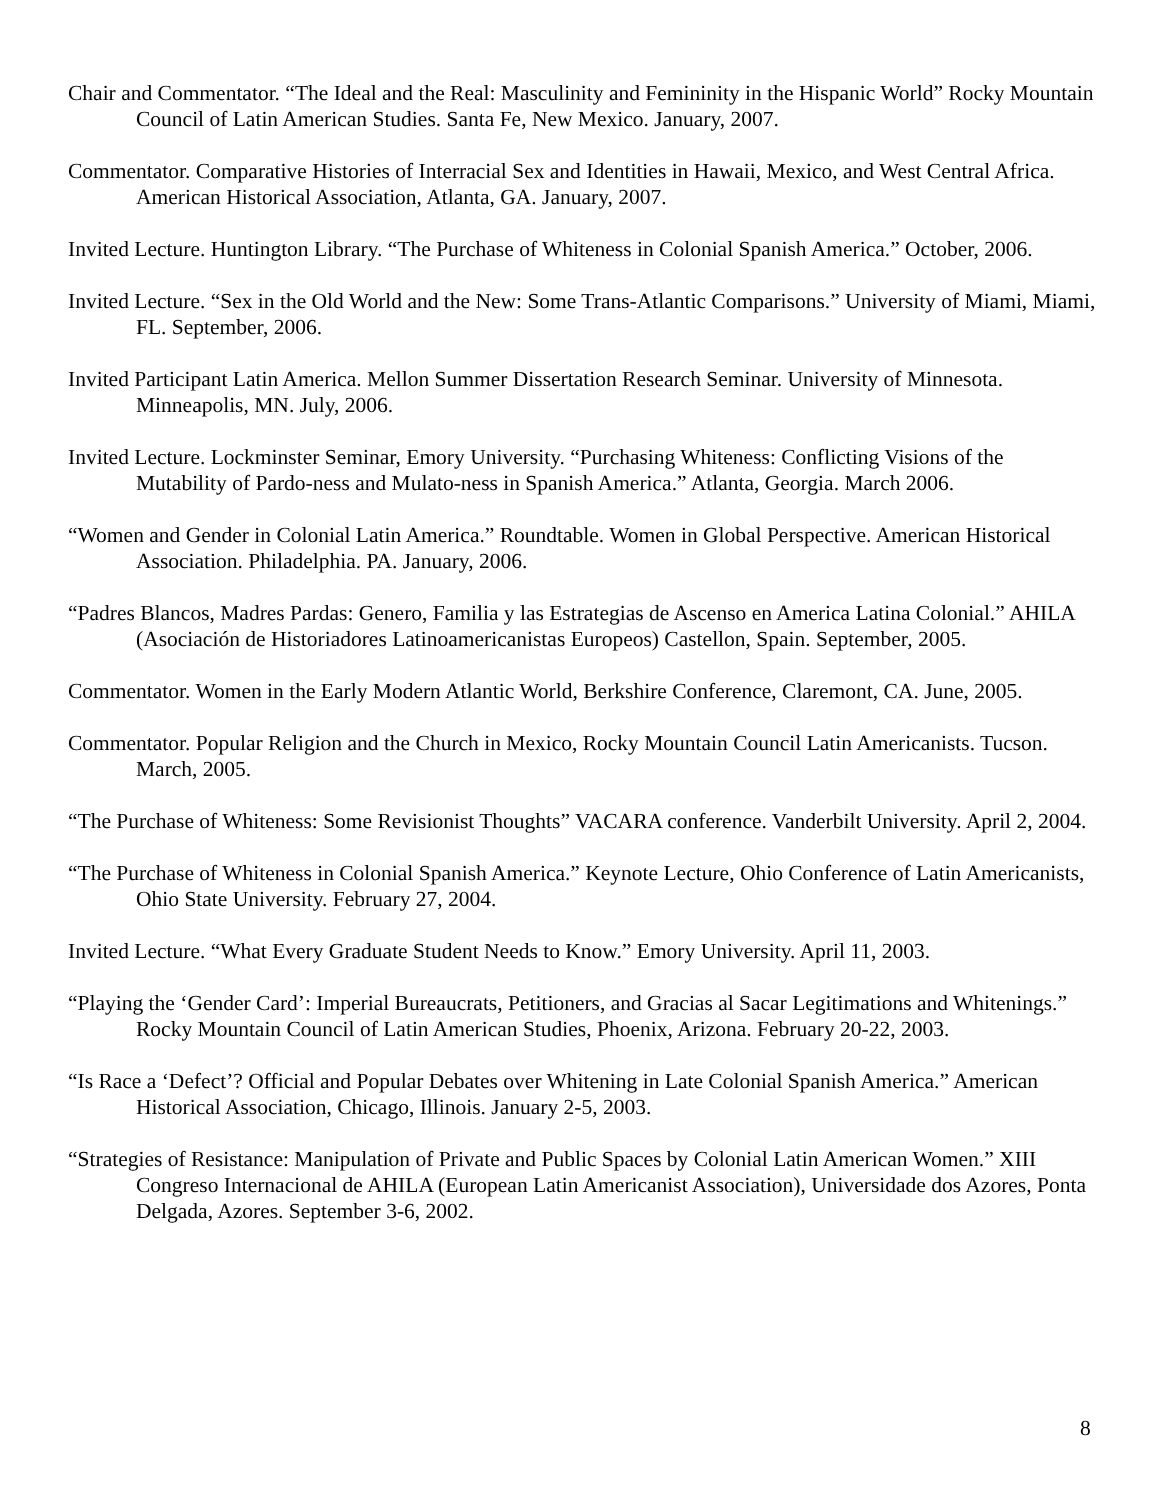Chair and Commentator. “The Ideal and the Real: Masculinity and Femininity in the Hispanic World” Rocky Mountain Council of Latin American Studies. Santa Fe, New Mexico. January, 2007.
Commentator. Comparative Histories of Interracial Sex and Identities in Hawaii, Mexico, and West Central Africa. American Historical Association, Atlanta, GA. January, 2007.
Invited Lecture. Huntington Library. “The Purchase of Whiteness in Colonial Spanish America.” October, 2006.
Invited Lecture. “Sex in the Old World and the New: Some Trans-Atlantic Comparisons.” University of Miami, Miami, FL. September, 2006.
Invited Participant Latin America. Mellon Summer Dissertation Research Seminar. University of Minnesota. Minneapolis, MN. July, 2006.
Invited Lecture. Lockminster Seminar, Emory University. “Purchasing Whiteness: Conflicting Visions of the Mutability of Pardo-ness and Mulato-ness in Spanish America.” Atlanta, Georgia. March 2006.
“Women and Gender in Colonial Latin America.” Roundtable. Women in Global Perspective. American Historical Association. Philadelphia. PA. January, 2006.
“Padres Blancos, Madres Pardas: Genero, Familia y las Estrategias de Ascenso en America Latina Colonial.” AHILA (Asociación de Historiadores Latinoamericanistas Europeos) Castellon, Spain. September, 2005.
Commentator. Women in the Early Modern Atlantic World, Berkshire Conference, Claremont, CA. June, 2005.
Commentator. Popular Religion and the Church in Mexico, Rocky Mountain Council Latin Americanists. Tucson. March, 2005.
“The Purchase of Whiteness: Some Revisionist Thoughts” VACARA conference. Vanderbilt University. April 2, 2004.
“The Purchase of Whiteness in Colonial Spanish America.” Keynote Lecture, Ohio Conference of Latin Americanists, Ohio State University. February 27, 2004.
Invited Lecture. “What Every Graduate Student Needs to Know.” Emory University. April 11, 2003.
“Playing the ‘Gender Card’: Imperial Bureaucrats, Petitioners, and Gracias al Sacar Legitimations and Whitenings.” Rocky Mountain Council of Latin American Studies, Phoenix, Arizona. February 20-22, 2003.
“Is Race a ‘Defect’? Official and Popular Debates over Whitening in Late Colonial Spanish America.” American Historical Association, Chicago, Illinois. January 2-5, 2003.
“Strategies of Resistance: Manipulation of Private and Public Spaces by Colonial Latin American Women.” XIII Congreso Internacional de AHILA (European Latin Americanist Association), Universidade dos Azores, Ponta Delgada, Azores. September 3-6, 2002.
8